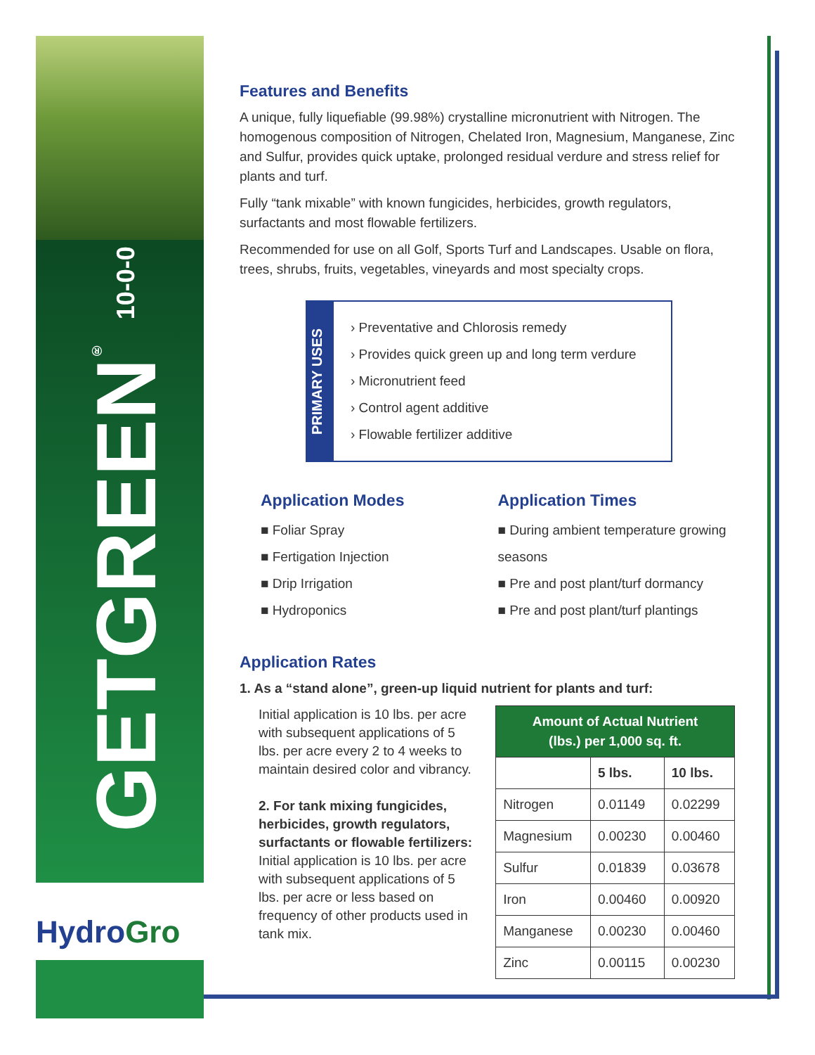GETGREEN<sup>®</sup> 10-0-0
HydroGro
Features and Benefits
A unique, fully liquefiable (99.98%) crystalline micronutrient with Nitrogen. The homogenous composition of Nitrogen, Chelated Iron, Magnesium, Manganese, Zinc and Sulfur, provides quick uptake, prolonged residual verdure and stress relief for plants and turf.
Fully “tank mixable” with known fungicides, herbicides, growth regulators, surfactants and most flowable fertilizers.
Recommended for use on all Golf, Sports Turf and Landscapes. Usable on flora, trees, shrubs, fruits, vegetables, vineyards and most specialty crops.
PRIMARY USES
› Preventative and Chlorosis remedy
› Provides quick green up and long term verdure
› Micronutrient feed
› Control agent additive
› Flowable fertilizer additive
Application Modes
■ Foliar Spray
■ Fertigation Injection
■ Drip Irrigation
■ Hydroponics
Application Times
■ During ambient temperature growing seasons
■ Pre and post plant/turf dormancy
■ Pre and post plant/turf plantings
Application Rates
1. As a “stand alone”, green-up liquid nutrient for plants and turf:
Initial application is 10 lbs. per acre with subsequent applications of 5 lbs. per acre every 2 to 4 weeks to maintain desired color and vibrancy.
2. For tank mixing fungicides, herbicides, growth regulators, surfactants or flowable fertilizers: Initial application is 10 lbs. per acre with subsequent applications of 5 lbs. per acre or less based on frequency of other products used in tank mix.
| Amount of Actual Nutrient (lbs.) per 1,000 sq. ft. | | |
| --- | --- | --- |
| | 5 lbs. | 10 lbs. |
| Nitrogen | 0.01149 | 0.02299 |
| Magnesium | 0.00230 | 0.00460 |
| Sulfur | 0.01839 | 0.03678 |
| Iron | 0.00460 | 0.00920 |
| Manganese | 0.00230 | 0.00460 |
| Zinc | 0.00115 | 0.00230 |